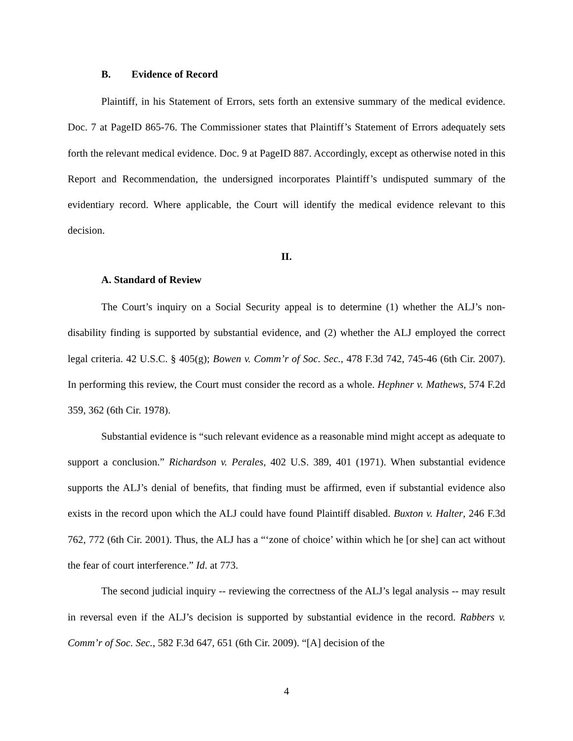B. Evidence of Record
Plaintiff, in his Statement of Errors, sets forth an extensive summary of the medical evidence. Doc. 7 at PageID 865-76. The Commissioner states that Plaintiff’s Statement of Errors adequately sets forth the relevant medical evidence. Doc. 9 at PageID 887. Accordingly, except as otherwise noted in this Report and Recommendation, the undersigned incorporates Plaintiff’s undisputed summary of the evidentiary record. Where applicable, the Court will identify the medical evidence relevant to this decision.
II.
A. Standard of Review
The Court’s inquiry on a Social Security appeal is to determine (1) whether the ALJ’s non-disability finding is supported by substantial evidence, and (2) whether the ALJ employed the correct legal criteria. 42 U.S.C. § 405(g); Bowen v. Comm’r of Soc. Sec., 478 F.3d 742, 745-46 (6th Cir. 2007). In performing this review, the Court must consider the record as a whole. Hephner v. Mathews, 574 F.2d 359, 362 (6th Cir. 1978).
Substantial evidence is “such relevant evidence as a reasonable mind might accept as adequate to support a conclusion.” Richardson v. Perales, 402 U.S. 389, 401 (1971). When substantial evidence supports the ALJ’s denial of benefits, that finding must be affirmed, even if substantial evidence also exists in the record upon which the ALJ could have found Plaintiff disabled. Buxton v. Halter, 246 F.3d 762, 772 (6th Cir. 2001). Thus, the ALJ has a “‘zone of choice’ within which he [or she] can act without the fear of court interference.” Id. at 773.
The second judicial inquiry -- reviewing the correctness of the ALJ’s legal analysis -- may result in reversal even if the ALJ’s decision is supported by substantial evidence in the record. Rabbers v. Comm’r of Soc. Sec., 582 F.3d 647, 651 (6th Cir. 2009). “[A] decision of the
4